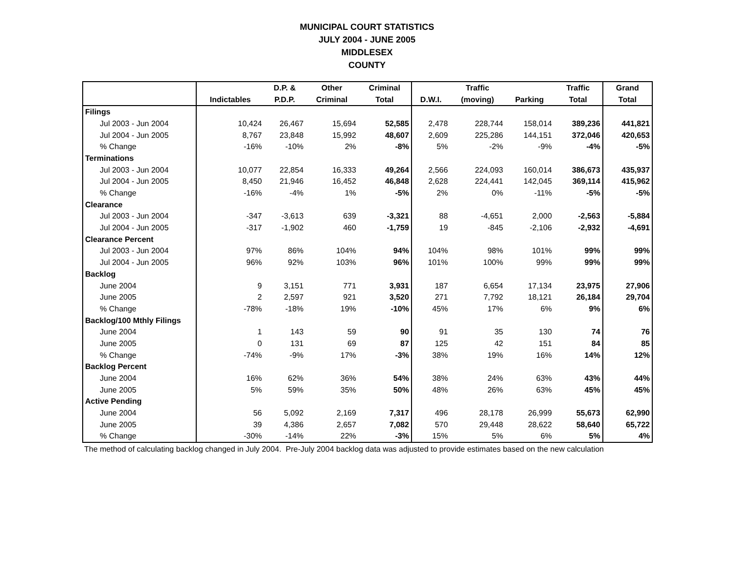MUNICIPAL COURT STATISTICS
JULY 2004 - JUNE 2005
MIDDLESEX
COUNTY
| | | D.P. & | Other | Criminal | | Traffic | | Traffic | Grand |
| --- | --- | --- | --- | --- | --- | --- | --- | --- | --- |
| | Indictables | P.D.P. | Criminal | Total | D.W.I. | (moving) | Parking | Total | Total |
| Filings | | | | | | | | | |
| Jul 2003 - Jun 2004 | 10,424 | 26,467 | 15,694 | 52,585 | 2,478 | 228,744 | 158,014 | 389,236 | 441,821 |
| Jul 2004 - Jun 2005 | 8,767 | 23,848 | 15,992 | 48,607 | 2,609 | 225,286 | 144,151 | 372,046 | 420,653 |
| % Change | -16% | -10% | 2% | -8% | 5% | -2% | -9% | -4% | -5% |
| Terminations | | | | | | | | | |
| Jul 2003 - Jun 2004 | 10,077 | 22,854 | 16,333 | 49,264 | 2,566 | 224,093 | 160,014 | 386,673 | 435,937 |
| Jul 2004 - Jun 2005 | 8,450 | 21,946 | 16,452 | 46,848 | 2,628 | 224,441 | 142,045 | 369,114 | 415,962 |
| % Change | -16% | -4% | 1% | -5% | 2% | 0% | -11% | -5% | -5% |
| Clearance | | | | | | | | | |
| Jul 2003 - Jun 2004 | -347 | -3,613 | 639 | -3,321 | 88 | -4,651 | 2,000 | -2,563 | -5,884 |
| Jul 2004 - Jun 2005 | -317 | -1,902 | 460 | -1,759 | 19 | -845 | -2,106 | -2,932 | -4,691 |
| Clearance Percent | | | | | | | | | |
| Jul 2003 - Jun 2004 | 97% | 86% | 104% | 94% | 104% | 98% | 101% | 99% | 99% |
| Jul 2004 - Jun 2005 | 96% | 92% | 103% | 96% | 101% | 100% | 99% | 99% | 99% |
| Backlog | | | | | | | | | |
| June 2004 | 9 | 3,151 | 771 | 3,931 | 187 | 6,654 | 17,134 | 23,975 | 27,906 |
| June 2005 | 2 | 2,597 | 921 | 3,520 | 271 | 7,792 | 18,121 | 26,184 | 29,704 |
| % Change | -78% | -18% | 19% | -10% | 45% | 17% | 6% | 9% | 6% |
| Backlog/100 Mthly Filings | | | | | | | | | |
| June 2004 | 1 | 143 | 59 | 90 | 91 | 35 | 130 | 74 | 76 |
| June 2005 | 0 | 131 | 69 | 87 | 125 | 42 | 151 | 84 | 85 |
| % Change | -74% | -9% | 17% | -3% | 38% | 19% | 16% | 14% | 12% |
| Backlog Percent | | | | | | | | | |
| June 2004 | 16% | 62% | 36% | 54% | 38% | 24% | 63% | 43% | 44% |
| June 2005 | 5% | 59% | 35% | 50% | 48% | 26% | 63% | 45% | 45% |
| Active Pending | | | | | | | | | |
| June 2004 | 56 | 5,092 | 2,169 | 7,317 | 496 | 28,178 | 26,999 | 55,673 | 62,990 |
| June 2005 | 39 | 4,386 | 2,657 | 7,082 | 570 | 29,448 | 28,622 | 58,640 | 65,722 |
| % Change | -30% | -14% | 22% | -3% | 15% | 5% | 6% | 5% | 4% |
The method of calculating backlog changed in July 2004. Pre-July 2004 backlog data was adjusted to provide estimates based on the new calculation